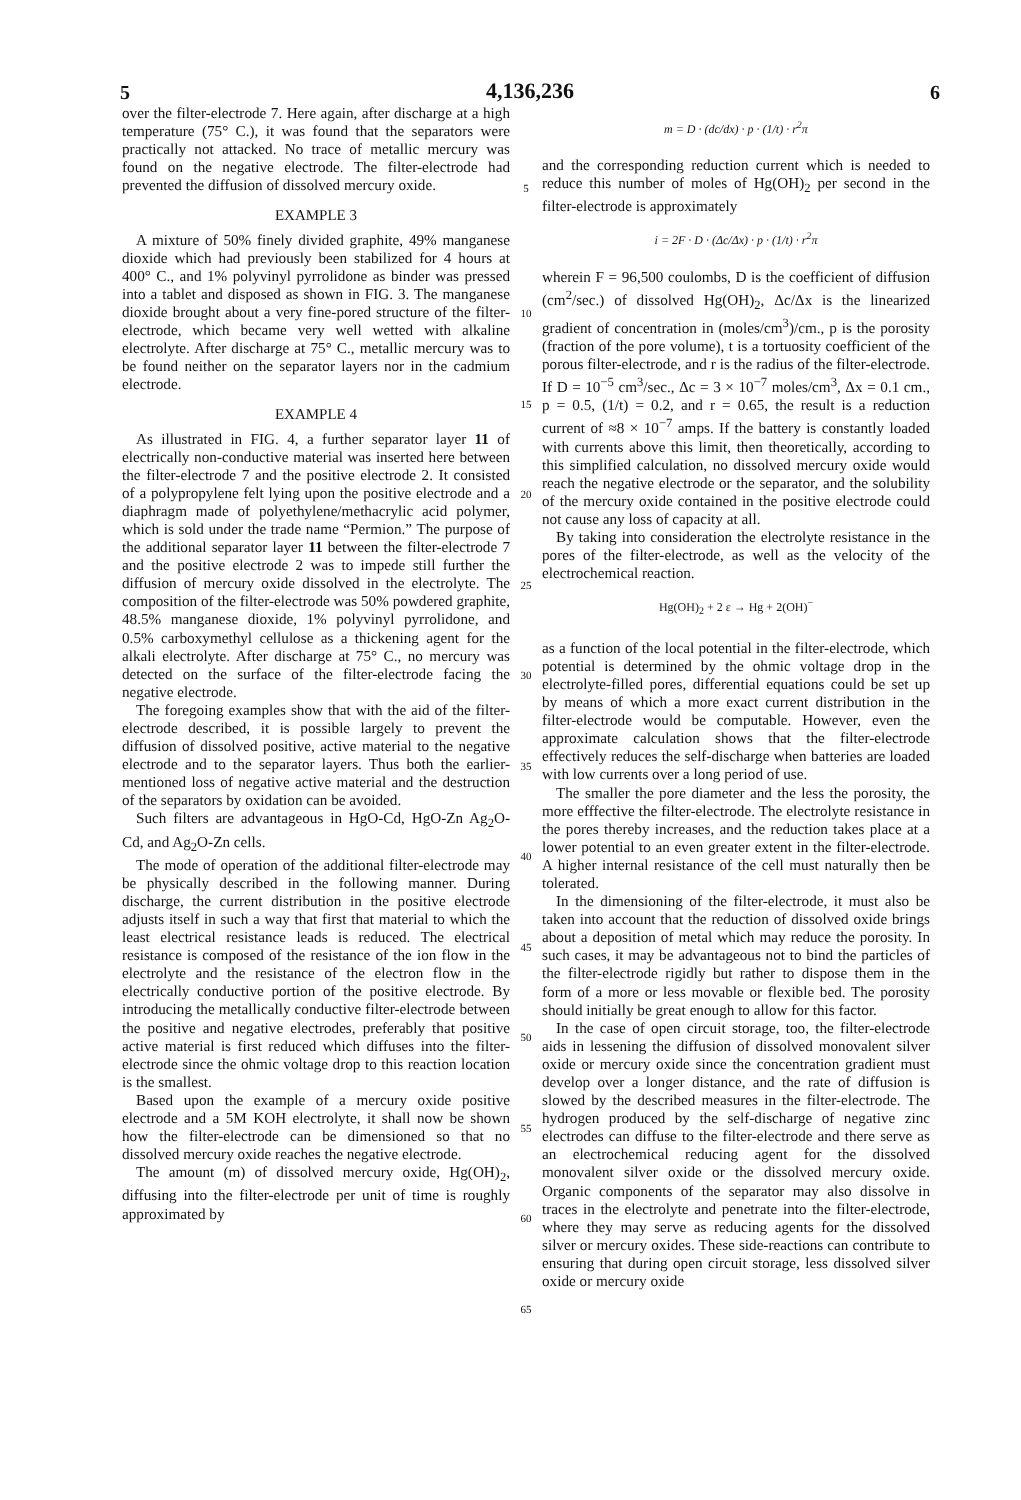5 4,136,236 6
over the filter-electrode 7. Here again, after discharge at a high temperature (75° C.), it was found that the separators were practically not attacked. No trace of metallic mercury was found on the negative electrode. The filter-electrode had prevented the diffusion of dissolved mercury oxide.
EXAMPLE 3
A mixture of 50% finely divided graphite, 49% manganese dioxide which had previously been stabilized for 4 hours at 400° C., and 1% polyvinyl pyrrolidone as binder was pressed into a tablet and disposed as shown in FIG. 3. The manganese dioxide brought about a very fine-pored structure of the filter-electrode, which became very well wetted with alkaline electrolyte. After discharge at 75° C., metallic mercury was to be found neither on the separator layers nor in the cadmium electrode.
EXAMPLE 4
As illustrated in FIG. 4, a further separator layer 11 of electrically non-conductive material was inserted here between the filter-electrode 7 and the positive electrode 2. It consisted of a polypropylene felt lying upon the positive electrode and a diaphragm made of polyethylene/methacrylic acid polymer, which is sold under the trade name “Permion.” The purpose of the additional separator layer 11 between the filter-electrode 7 and the positive electrode 2 was to impede still further the diffusion of mercury oxide dissolved in the electrolyte. The composition of the filter-electrode was 50% powdered graphite, 48.5% manganese dioxide, 1% polyvinyl pyrrolidone, and 0.5% carboxymethyl cellulose as a thickening agent for the alkali electrolyte. After discharge at 75° C., no mercury was detected on the surface of the filter-electrode facing the negative electrode.
The foregoing examples show that with the aid of the filter-electrode described, it is possible largely to prevent the diffusion of dissolved positive, active material to the negative electrode and to the separator layers. Thus both the earlier-mentioned loss of negative active material and the destruction of the separators by oxidation can be avoided.
Such filters are advantageous in HgO-Cd, HgO-Zn Ag<sub>2</sub>O-Cd, and Ag<sub>2</sub>O-Zn cells.
The mode of operation of the additional filter-electrode may be physically described in the following manner. During discharge, the current distribution in the positive electrode adjusts itself in such a way that first that material to which the least electrical resistance leads is reduced. The electrical resistance is composed of the resistance of the ion flow in the electrolyte and the resistance of the electron flow in the electrically conductive portion of the positive electrode. By introducing the metallically conductive filter-electrode between the positive and negative electrodes, preferably that positive active material is first reduced which diffuses into the filter-electrode since the ohmic voltage drop to this reaction location is the smallest.
Based upon the example of a mercury oxide positive electrode and a 5M KOH electrolyte, it shall now be shown how the filter-electrode can be dimensioned so that no dissolved mercury oxide reaches the negative electrode.
The amount (m) of dissolved mercury oxide, Hg(OH)<sub>2</sub>, diffusing into the filter-electrode per unit of time is roughly approximated by
5
10
15
20
25
30
35
40
45
50
55
60
65
m = D · (dc/dx) · p · (1/t) · r<sup>2</sup>π
and the corresponding reduction current which is needed to reduce this number of moles of Hg(OH)<sub>2</sub> per second in the filter-electrode is approximately
i = 2F · D · (Δc/Δx) · p · (1/t) · r<sup>2</sup>π
wherein F = 96,500 coulombs, D is the coefficient of diffusion (cm<sup>2</sup>/sec.) of dissolved Hg(OH)<sub>2</sub>, Δc/Δx is the linearized gradient of concentration in (moles/cm<sup>3</sup>)/cm., p is the porosity (fraction of the pore volume), t is a tortuosity coefficient of the porous filter-electrode, and r is the radius of the filter-electrode. If D = 10<sup>−5</sup> cm<sup>3</sup>/sec., Δc = 3 × 10<sup>−7</sup> moles/cm<sup>3</sup>, Δx = 0.1 cm., p = 0.5, (1/t) = 0.2, and r = 0.65, the result is a reduction current of ≈8 × 10<sup>−7</sup> amps. If the battery is constantly loaded with currents above this limit, then theoretically, according to this simplified calculation, no dissolved mercury oxide would reach the negative electrode or the separator, and the solubility of the mercury oxide contained in the positive electrode could not cause any loss of capacity at all.
By taking into consideration the electrolyte resistance in the pores of the filter-electrode, as well as the velocity of the electrochemical reaction.
Hg(OH)<sub>2</sub> + 2 ε → Hg + 2(OH)<sup>−</sup>
as a function of the local potential in the filter-electrode, which potential is determined by the ohmic voltage drop in the electrolyte-filled pores, differential equations could be set up by means of which a more exact current distribution in the filter-electrode would be computable. However, even the approximate calculation shows that the filter-electrode effectively reduces the self-discharge when batteries are loaded with low currents over a long period of use.
The smaller the pore diameter and the less the porosity, the more efffective the filter-electrode. The electrolyte resistance in the pores thereby increases, and the reduction takes place at a lower potential to an even greater extent in the filter-electrode. A higher internal resistance of the cell must naturally then be tolerated.
In the dimensioning of the filter-electrode, it must also be taken into account that the reduction of dissolved oxide brings about a deposition of metal which may reduce the porosity. In such cases, it may be advantageous not to bind the particles of the filter-electrode rigidly but rather to dispose them in the form of a more or less movable or flexible bed. The porosity should initially be great enough to allow for this factor.
In the case of open circuit storage, too, the filter-electrode aids in lessening the diffusion of dissolved monovalent silver oxide or mercury oxide since the concentration gradient must develop over a longer distance, and the rate of diffusion is slowed by the described measures in the filter-electrode. The hydrogen produced by the self-discharge of negative zinc electrodes can diffuse to the filter-electrode and there serve as an electrochemical reducing agent for the dissolved monovalent silver oxide or the dissolved mercury oxide. Organic components of the separator may also dissolve in traces in the electrolyte and penetrate into the filter-electrode, where they may serve as reducing agents for the dissolved silver or mercury oxides. These side-reactions can contribute to ensuring that during open circuit storage, less dissolved silver oxide or mercury oxide